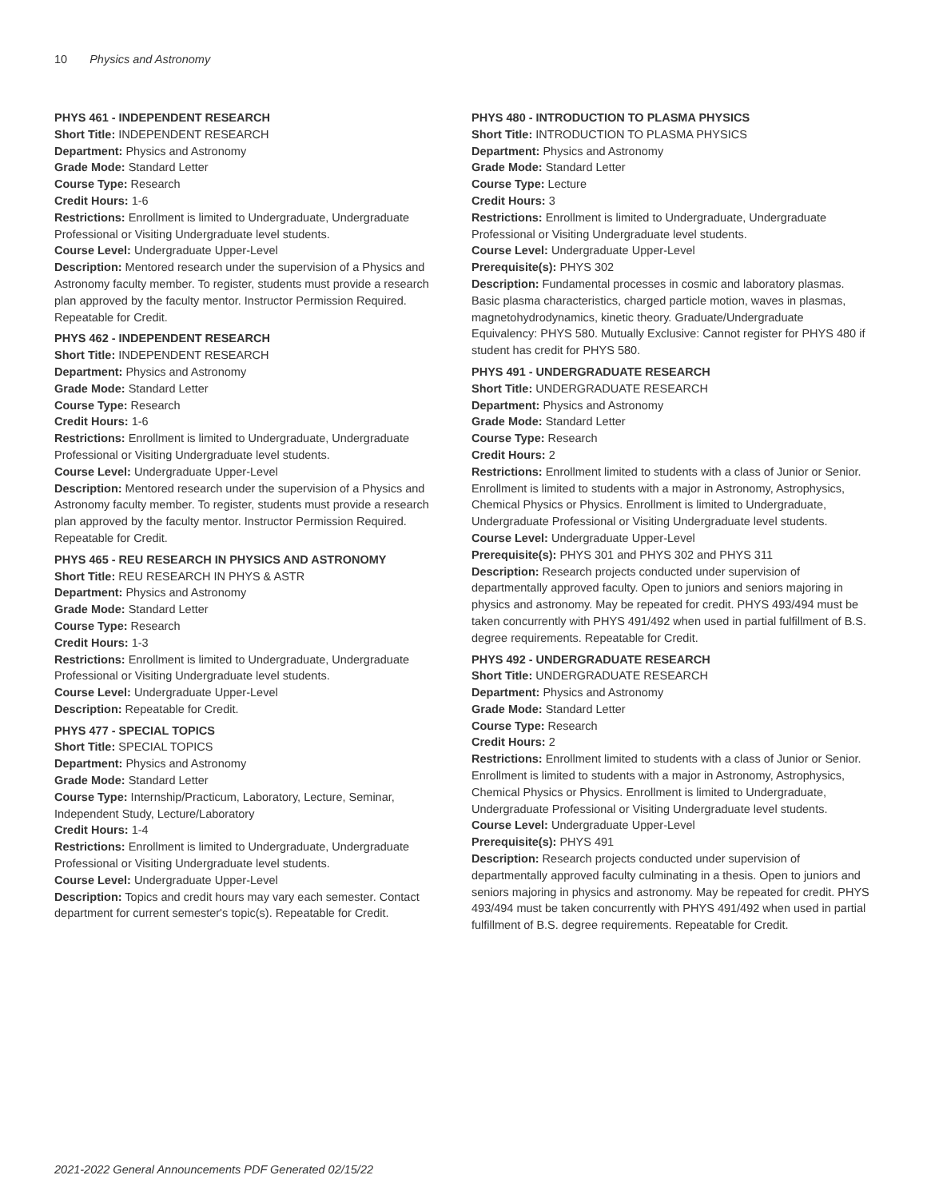10 Physics and Astronomy
PHYS 461 - INDEPENDENT RESEARCH
Short Title: INDEPENDENT RESEARCH
Department: Physics and Astronomy
Grade Mode: Standard Letter
Course Type: Research
Credit Hours: 1-6
Restrictions: Enrollment is limited to Undergraduate, Undergraduate Professional or Visiting Undergraduate level students.
Course Level: Undergraduate Upper-Level
Description: Mentored research under the supervision of a Physics and Astronomy faculty member. To register, students must provide a research plan approved by the faculty mentor. Instructor Permission Required. Repeatable for Credit.
PHYS 462 - INDEPENDENT RESEARCH
Short Title: INDEPENDENT RESEARCH
Department: Physics and Astronomy
Grade Mode: Standard Letter
Course Type: Research
Credit Hours: 1-6
Restrictions: Enrollment is limited to Undergraduate, Undergraduate Professional or Visiting Undergraduate level students.
Course Level: Undergraduate Upper-Level
Description: Mentored research under the supervision of a Physics and Astronomy faculty member. To register, students must provide a research plan approved by the faculty mentor. Instructor Permission Required. Repeatable for Credit.
PHYS 465 - REU RESEARCH IN PHYSICS AND ASTRONOMY
Short Title: REU RESEARCH IN PHYS & ASTR
Department: Physics and Astronomy
Grade Mode: Standard Letter
Course Type: Research
Credit Hours: 1-3
Restrictions: Enrollment is limited to Undergraduate, Undergraduate Professional or Visiting Undergraduate level students.
Course Level: Undergraduate Upper-Level
Description: Repeatable for Credit.
PHYS 477 - SPECIAL TOPICS
Short Title: SPECIAL TOPICS
Department: Physics and Astronomy
Grade Mode: Standard Letter
Course Type: Internship/Practicum, Laboratory, Lecture, Seminar, Independent Study, Lecture/Laboratory
Credit Hours: 1-4
Restrictions: Enrollment is limited to Undergraduate, Undergraduate Professional or Visiting Undergraduate level students.
Course Level: Undergraduate Upper-Level
Description: Topics and credit hours may vary each semester. Contact department for current semester's topic(s). Repeatable for Credit.
PHYS 480 - INTRODUCTION TO PLASMA PHYSICS
Short Title: INTRODUCTION TO PLASMA PHYSICS
Department: Physics and Astronomy
Grade Mode: Standard Letter
Course Type: Lecture
Credit Hours: 3
Restrictions: Enrollment is limited to Undergraduate, Undergraduate Professional or Visiting Undergraduate level students.
Course Level: Undergraduate Upper-Level
Prerequisite(s): PHYS 302
Description: Fundamental processes in cosmic and laboratory plasmas. Basic plasma characteristics, charged particle motion, waves in plasmas, magnetohydrodynamics, kinetic theory. Graduate/Undergraduate Equivalency: PHYS 580. Mutually Exclusive: Cannot register for PHYS 480 if student has credit for PHYS 580.
PHYS 491 - UNDERGRADUATE RESEARCH
Short Title: UNDERGRADUATE RESEARCH
Department: Physics and Astronomy
Grade Mode: Standard Letter
Course Type: Research
Credit Hours: 2
Restrictions: Enrollment limited to students with a class of Junior or Senior. Enrollment is limited to students with a major in Astronomy, Astrophysics, Chemical Physics or Physics. Enrollment is limited to Undergraduate, Undergraduate Professional or Visiting Undergraduate level students.
Course Level: Undergraduate Upper-Level
Prerequisite(s): PHYS 301 and PHYS 302 and PHYS 311
Description: Research projects conducted under supervision of departmentally approved faculty. Open to juniors and seniors majoring in physics and astronomy. May be repeated for credit. PHYS 493/494 must be taken concurrently with PHYS 491/492 when used in partial fulfillment of B.S. degree requirements. Repeatable for Credit.
PHYS 492 - UNDERGRADUATE RESEARCH
Short Title: UNDERGRADUATE RESEARCH
Department: Physics and Astronomy
Grade Mode: Standard Letter
Course Type: Research
Credit Hours: 2
Restrictions: Enrollment limited to students with a class of Junior or Senior. Enrollment is limited to students with a major in Astronomy, Astrophysics, Chemical Physics or Physics. Enrollment is limited to Undergraduate, Undergraduate Professional or Visiting Undergraduate level students.
Course Level: Undergraduate Upper-Level
Prerequisite(s): PHYS 491
Description: Research projects conducted under supervision of departmentally approved faculty culminating in a thesis. Open to juniors and seniors majoring in physics and astronomy. May be repeated for credit. PHYS 493/494 must be taken concurrently with PHYS 491/492 when used in partial fulfillment of B.S. degree requirements. Repeatable for Credit.
2021-2022 General Announcements PDF Generated 02/15/22